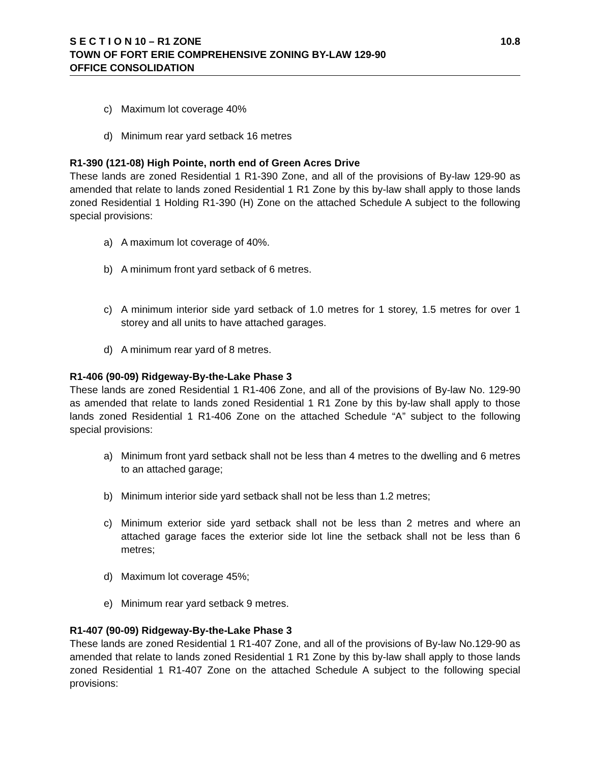S E C T I O N 10 – R1 ZONE 10.8
TOWN OF FORT ERIE COMPREHENSIVE ZONING BY-LAW 129-90
OFFICE CONSOLIDATION
c) Maximum lot coverage 40%
d) Minimum rear yard setback 16 metres
R1-390 (121-08) High Pointe, north end of Green Acres Drive
These lands are zoned Residential 1 R1-390 Zone, and all of the provisions of By-law 129-90 as amended that relate to lands zoned Residential 1 R1 Zone by this by-law shall apply to those lands zoned Residential 1 Holding R1-390 (H) Zone on the attached Schedule A subject to the following special provisions:
a) A maximum lot coverage of 40%.
b) A minimum front yard setback of 6 metres.
c) A minimum interior side yard setback of 1.0 metres for 1 storey, 1.5 metres for over 1 storey and all units to have attached garages.
d) A minimum rear yard of 8 metres.
R1-406 (90-09) Ridgeway-By-the-Lake Phase 3
These lands are zoned Residential 1 R1-406 Zone, and all of the provisions of By-law No. 129-90 as amended that relate to lands zoned Residential 1 R1 Zone by this by-law shall apply to those lands zoned Residential 1 R1-406 Zone on the attached Schedule “A” subject to the following special provisions:
a) Minimum front yard setback shall not be less than 4 metres to the dwelling and 6 metres to an attached garage;
b) Minimum interior side yard setback shall not be less than 1.2 metres;
c) Minimum exterior side yard setback shall not be less than 2 metres and where an attached garage faces the exterior side lot line the setback shall not be less than 6 metres;
d) Maximum lot coverage 45%;
e) Minimum rear yard setback 9 metres.
R1-407 (90-09) Ridgeway-By-the-Lake Phase 3
These lands are zoned Residential 1 R1-407 Zone, and all of the provisions of By-law No.129-90 as amended that relate to lands zoned Residential 1 R1 Zone by this by-law shall apply to those lands zoned Residential 1 R1-407 Zone on the attached Schedule A subject to the following special provisions: